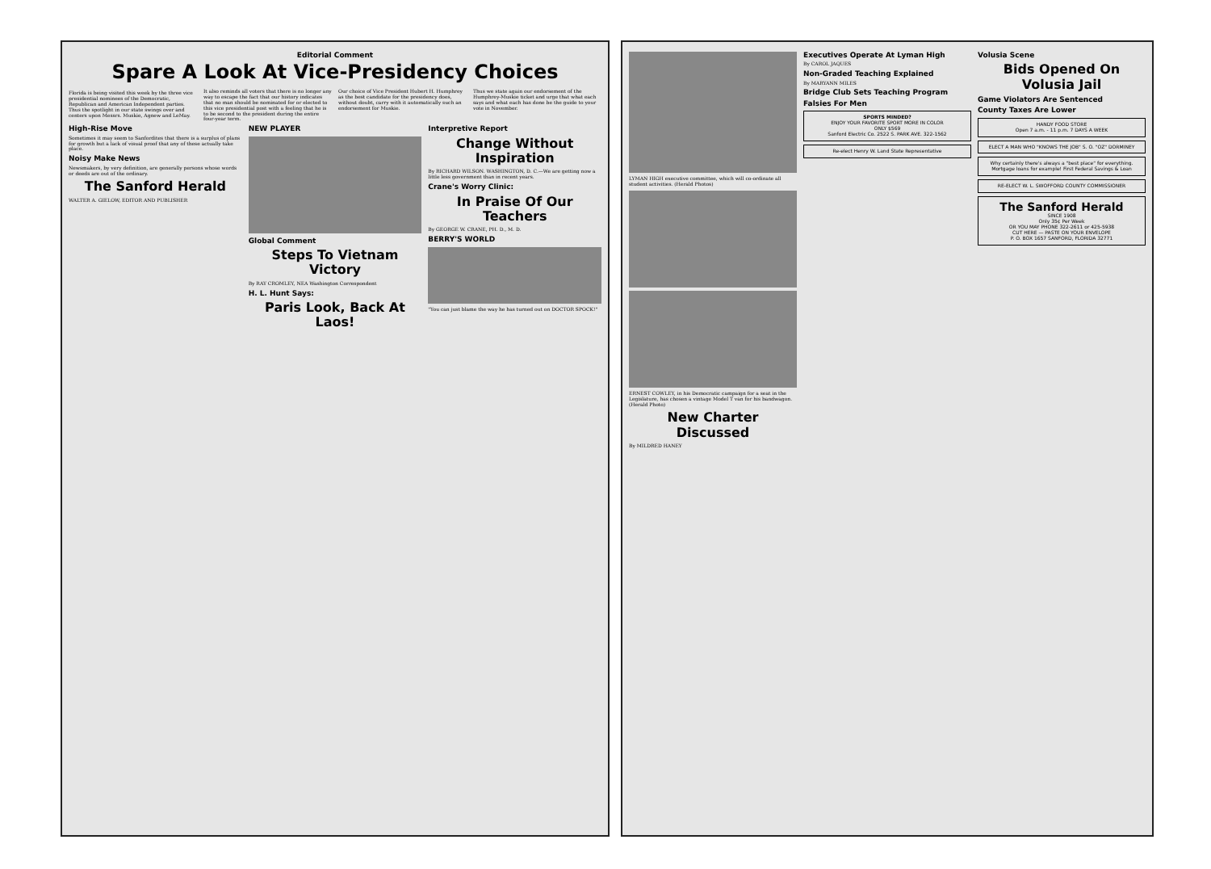Editorial Comment
Spare A Look At Vice-Presidency Choices
Florida is being visited this week by the three vice presidential nominees of the Democratic, Republican and American Independent parties. Thus the spotlight in our state swings over and centers upon Messrs. Muskie, Agnew and LeMay.
It also reminds all voters that there is no longer any way to escape the fact that our history indicates that no man should be nominated for or elected to this vice presidential post with a feeling that he is to be second to the president during the entire four-year term.
Our choice of Vice President Hubert H. Humphrey as the best candidate for the presidency does, without doubt, carry with it automatically such an endorsement for Muskie.
Thus we state again our endorsement of the Humphrey-Muskie ticket and urge that what each says and what each has done be the guide to your vote in November.
High-Rise Move
Sometimes it may seem to Sanfordites that there is a surplus of plans for growth but a lack of visual proof that any of these actually take place.
Noisy Make News
Newsmakers, by very definition, are generally persons whose words or deeds are out of the ordinary.
The Sanford Herald
WALTER A. GIELOW, EDITOR AND PUBLISHER
NEW PLAYER
Global Comment
Steps To Vietnam Victory
By RAY CROMLEY, NEA Washington Correspondent
H. L. Hunt Says:
Paris Look, Back At Laos!
Interpretive Report
Change Without Inspiration
By RICHARD WILSON. WASHINGTON, D. C.—We are getting now a little less government than in recent years.
Crane's Worry Clinic:
In Praise Of Our Teachers
By GEORGE W. CRANE, PH. D., M. D.
BERRY'S WORLD
"You can just blame the way he has turned out on DOCTOR SPOCK!"
LYMAN HIGH executive committee, which will co-ordinate all student activities. (Herald Photos)
ERNEST COWLEY, in his Democratic campaign for a seat in the Legislature, has chosen a vintage Model T van for his bandwagon. (Herald Photo)
New Charter Discussed
By MILDRED HANEY
Executives Operate At Lyman High
By CAROL JAQUES
Non-Graded Teaching Explained
By MARYANN MILES
Bridge Club Sets Teaching Program
Falsies For Men
SPORTS MINDED?
ENJOY YOUR FAVORITE SPORT MORE IN COLOR
ONLY $569
Sanford Electric Co. 2522 S. PARK AVE. 322-1562
Re-elect Henry W. Land State Representative
Volusia Scene
Bids Opened On Volusia Jail
Game Violators Are Sentenced
County Taxes Are Lower
HANDY FOOD STORE
Open 7 a.m. - 11 p.m. 7 DAYS A WEEK
ELECT A MAN WHO "KNOWS THE JOB" S. O. "OZ" DORMINEY
Why certainly there's always a "best place" for everything. Mortgage loans for example! First Federal Savings & Loan
RE-ELECT W. L. SWOFFORD COUNTY COMMISSIONER
The Sanford Herald
SINCE 1908
Only 35¢ Per Week
OR YOU MAY PHONE 322-2611 or 425-5938
CUT HERE — PASTE ON YOUR ENVELOPE
P. O. BOX 1657 SANFORD, FLORIDA 32771